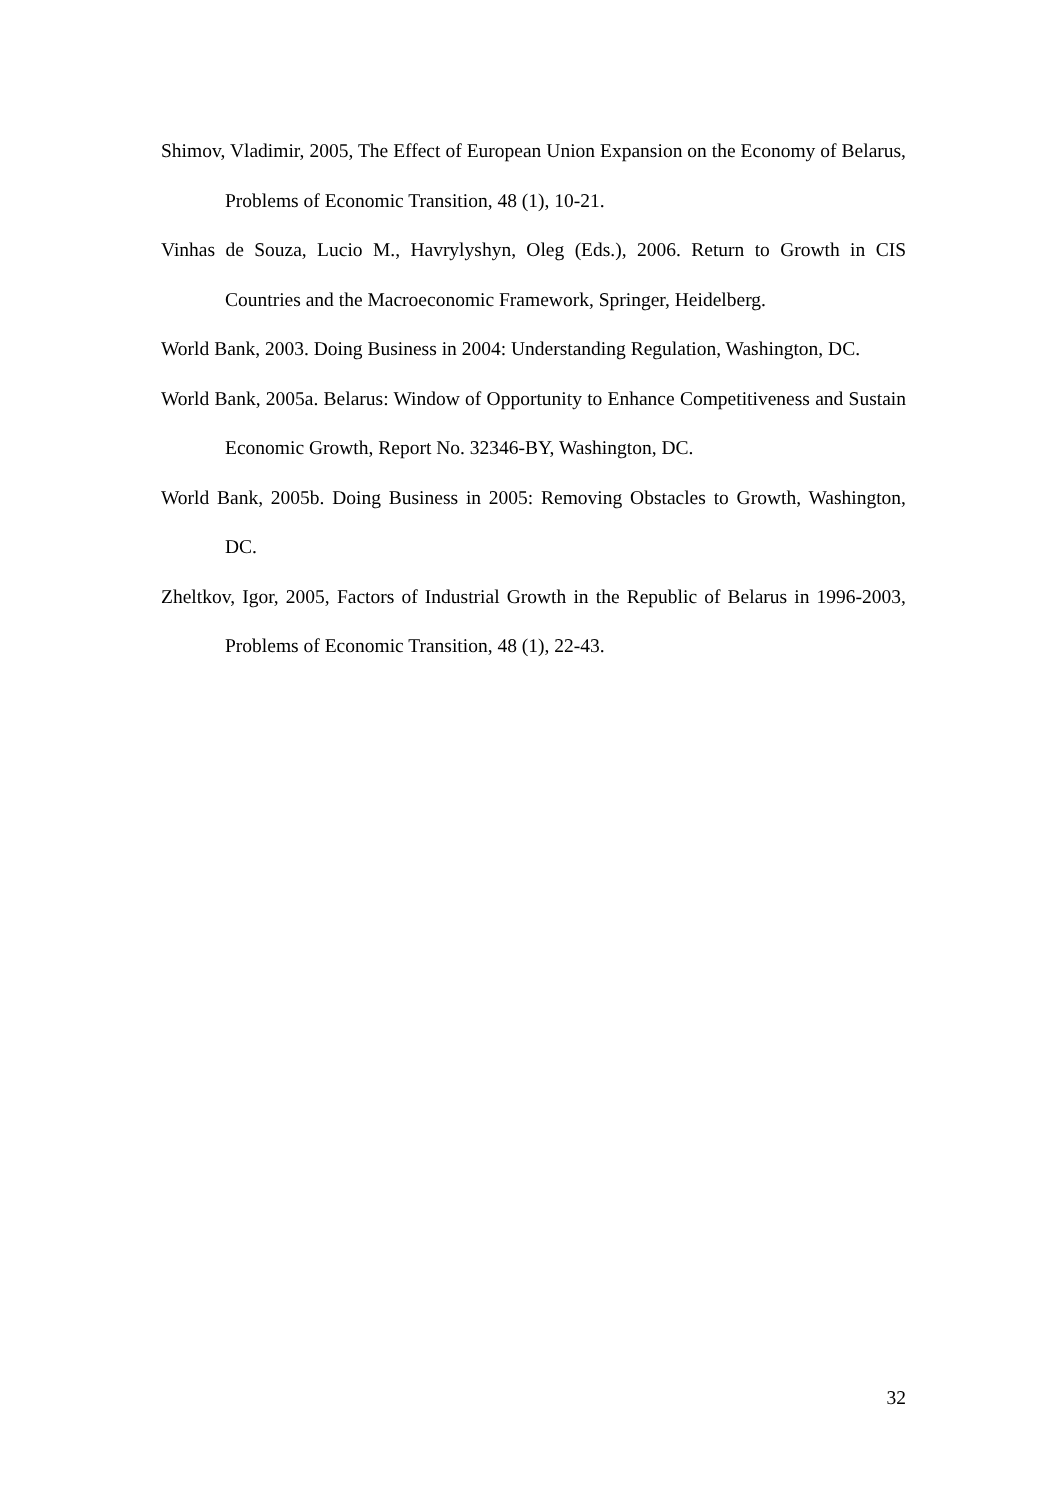Shimov, Vladimir, 2005, The Effect of European Union Expansion on the Economy of Belarus, Problems of Economic Transition, 48 (1), 10-21.
Vinhas de Souza, Lucio M., Havrylyshyn, Oleg (Eds.), 2006. Return to Growth in CIS Countries and the Macroeconomic Framework, Springer, Heidelberg.
World Bank, 2003. Doing Business in 2004: Understanding Regulation, Washington, DC.
World Bank, 2005a. Belarus: Window of Opportunity to Enhance Competitiveness and Sustain Economic Growth, Report No. 32346-BY, Washington, DC.
World Bank, 2005b. Doing Business in 2005: Removing Obstacles to Growth, Washington, DC.
Zheltkov, Igor, 2005, Factors of Industrial Growth in the Republic of Belarus in 1996-2003, Problems of Economic Transition, 48 (1), 22-43.
32